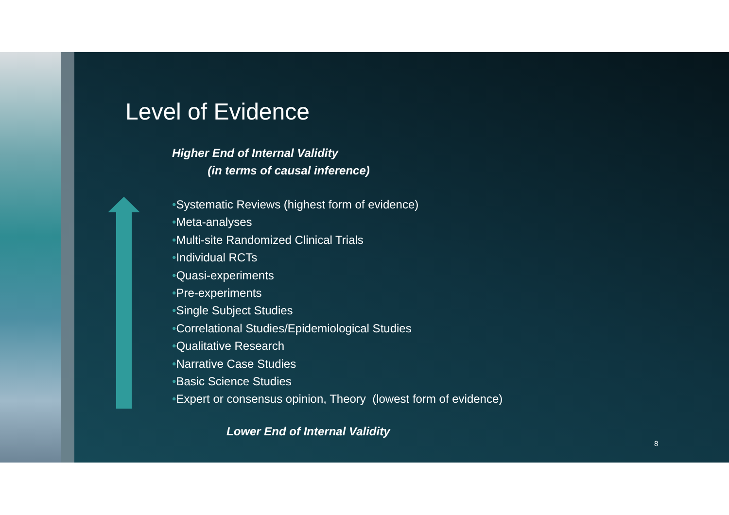Level of Evidence
Higher End of Internal Validity
(in terms of causal inference)
•Systematic Reviews (highest form of evidence)
•Meta-analyses
•Multi-site Randomized Clinical Trials
•Individual RCTs
•Quasi-experiments
•Pre-experiments
•Single Subject Studies
•Correlational Studies/Epidemiological Studies
•Qualitative Research
•Narrative Case Studies
•Basic Science Studies
•Expert or consensus opinion, Theory (lowest form of evidence)
Lower End of Internal Validity
8